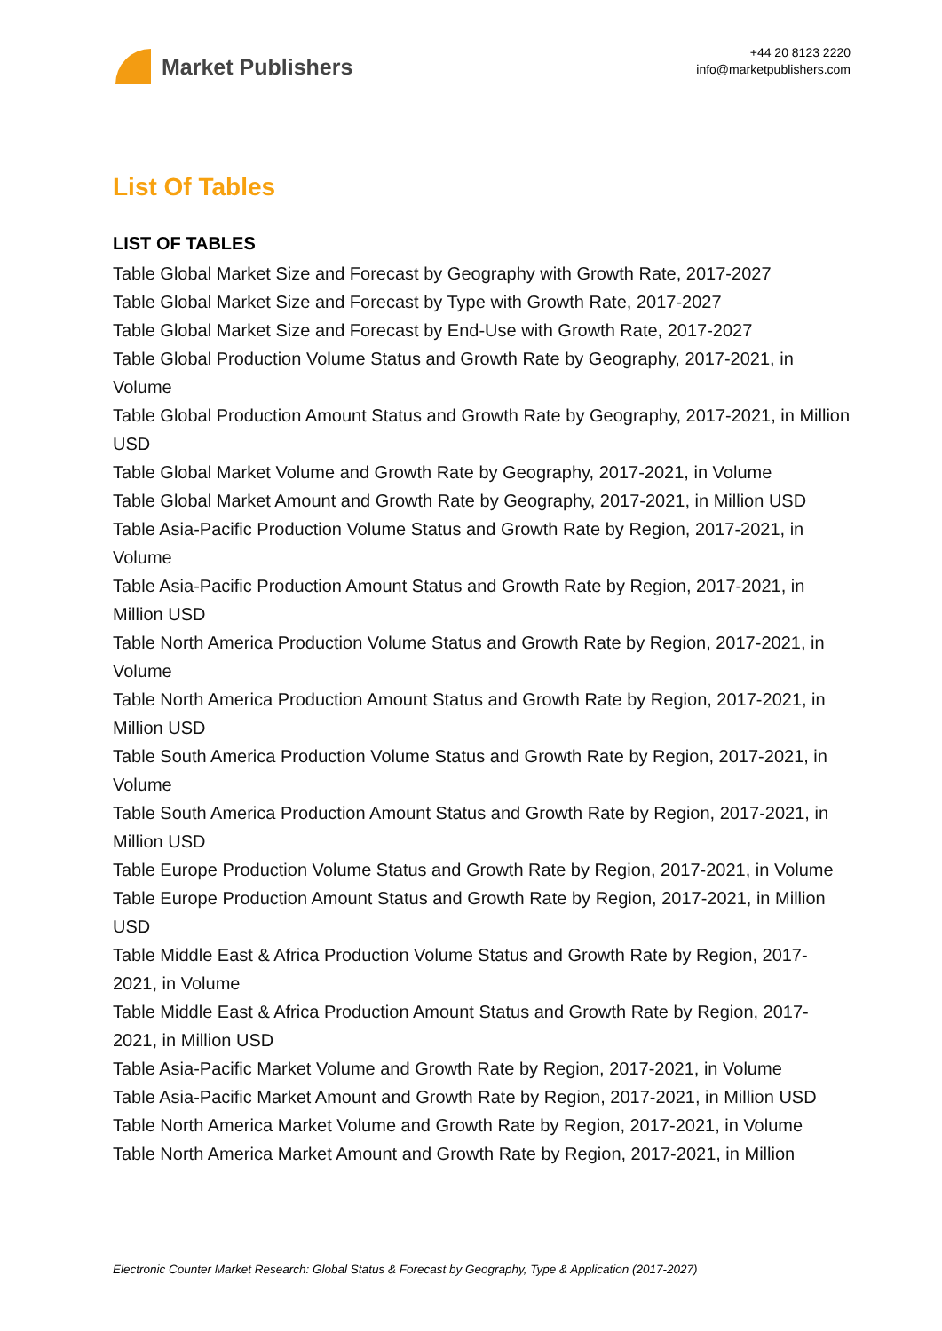Market Publishers
+44 20 8123 2220
info@marketpublishers.com
List Of Tables
LIST OF TABLES
Table Global Market Size and Forecast by Geography with Growth Rate, 2017-2027
Table Global Market Size and Forecast by Type with Growth Rate, 2017-2027
Table Global Market Size and Forecast by End-Use with Growth Rate, 2017-2027
Table Global Production Volume Status and Growth Rate by Geography, 2017-2021, in Volume
Table Global Production Amount Status and Growth Rate by Geography, 2017-2021, in Million USD
Table Global Market Volume and Growth Rate by Geography, 2017-2021, in Volume
Table Global Market Amount and Growth Rate by Geography, 2017-2021, in Million USD
Table Asia-Pacific Production Volume Status and Growth Rate by Region, 2017-2021, in Volume
Table Asia-Pacific Production Amount Status and Growth Rate by Region, 2017-2021, in Million USD
Table North America Production Volume Status and Growth Rate by Region, 2017-2021, in Volume
Table North America Production Amount Status and Growth Rate by Region, 2017-2021, in Million USD
Table South America Production Volume Status and Growth Rate by Region, 2017-2021, in Volume
Table South America Production Amount Status and Growth Rate by Region, 2017-2021, in Million USD
Table Europe Production Volume Status and Growth Rate by Region, 2017-2021, in Volume
Table Europe Production Amount Status and Growth Rate by Region, 2017-2021, in Million USD
Table Middle East & Africa Production Volume Status and Growth Rate by Region, 2017-2021, in Volume
Table Middle East & Africa Production Amount Status and Growth Rate by Region, 2017-2021, in Million USD
Table Asia-Pacific Market Volume and Growth Rate by Region, 2017-2021, in Volume
Table Asia-Pacific Market Amount and Growth Rate by Region, 2017-2021, in Million USD
Table North America Market Volume and Growth Rate by Region, 2017-2021, in Volume
Table North America Market Amount and Growth Rate by Region, 2017-2021, in Million
Electronic Counter Market Research: Global Status & Forecast by Geography, Type & Application (2017-2027)